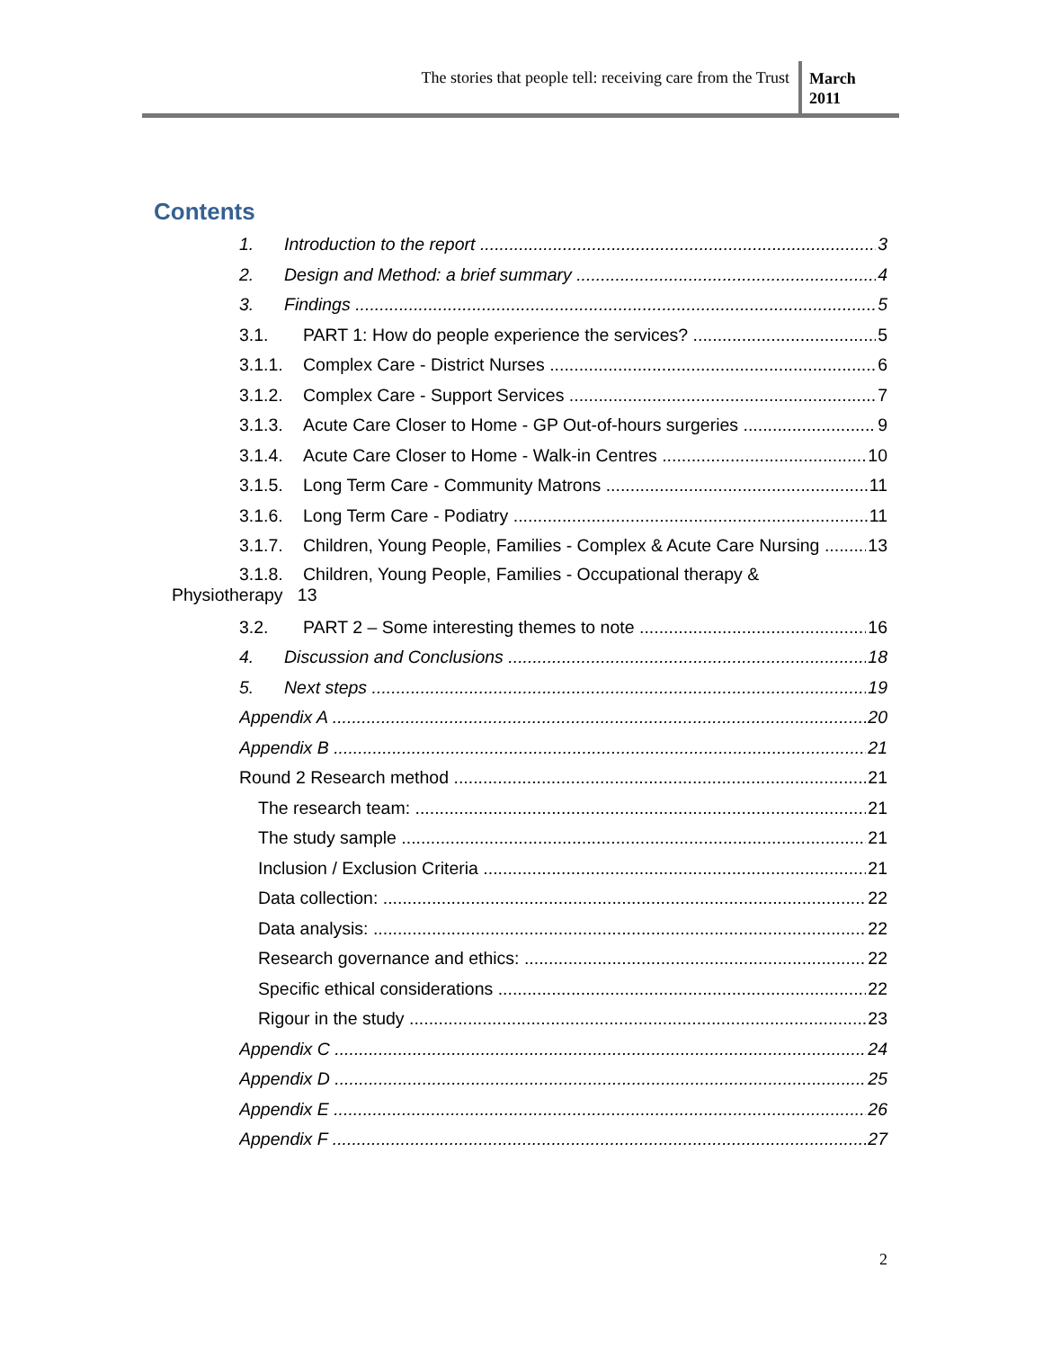The stories that people tell: receiving care from the Trust
March 2011
Contents
1. Introduction to the report 3
2. Design and Method: a brief summary 4
3. Findings 5
3.1. PART 1: How do people experience the services? 5
3.1.1. Complex Care - District Nurses 6
3.1.2. Complex Care - Support Services 7
3.1.3. Acute Care Closer to Home - GP Out-of-hours surgeries 9
3.1.4. Acute Care Closer to Home - Walk-in Centres 10
3.1.5. Long Term Care - Community Matrons 11
3.1.6. Long Term Care - Podiatry 11
3.1.7. Children, Young People, Families - Complex & Acute Care Nursing 13
3.1.8. Children, Young People, Families - Occupational therapy &
Physiotherapy 13
3.2. PART 2 – Some interesting themes to note 16
4. Discussion and Conclusions 18
5. Next steps 19
Appendix A 20
Appendix B 21
Round 2 Research method 21
The research team: 21
The study sample 21
Inclusion / Exclusion Criteria 21
Data collection: 22
Data analysis: 22
Research governance and ethics: 22
Specific ethical considerations 22
Rigour in the study 23
Appendix C 24
Appendix D 25
Appendix E 26
Appendix F 27
2